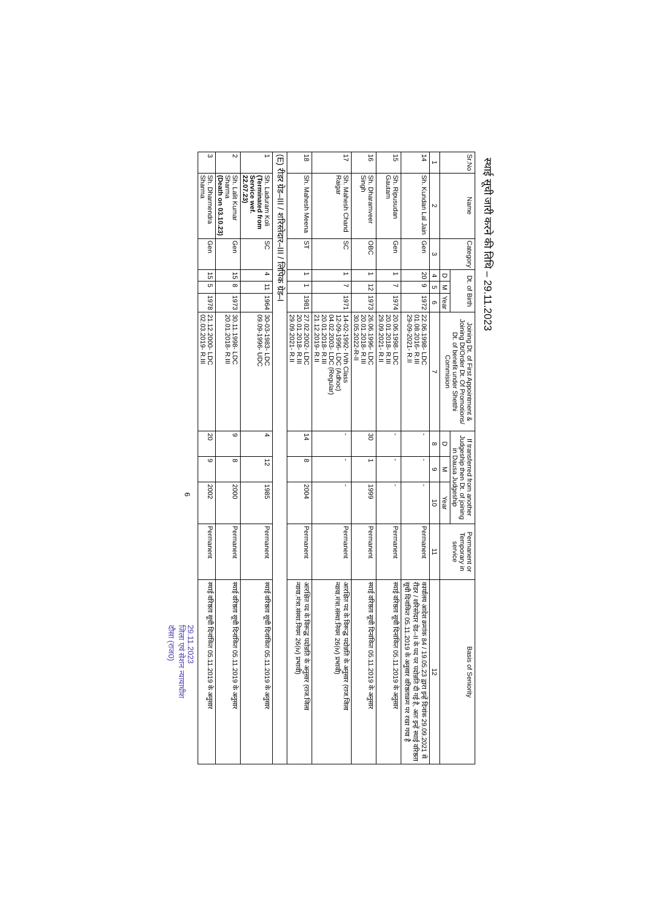स्थाई सूची जारी करने की तिथि – 29.11.2023
| Sr.No | Name | Category | Dt. of Birth | | | Joining Dt. of First Appointment & Joining Dt/Order Dt. Of Promotions/ Dt. of benefit under Shetthi Commision | If transferred from another Judgeship then Dt. of joining in Dausa Judgeship | | | Permanent or Temporary in service | Basis of Seniority |
| --- | --- | --- | --- | --- | --- | --- | --- | --- | --- | --- | --- |
| | | | D | M | Year | | D | M | Year | | |
| 1 | 2 | 3 | 4 | 5 | 6 | 7 | 8 | 9 | 10 | 11 | 12 |
| 14 | Sh. Kundan Lal Jain | Gen | 20 | 9 | 1972 | 22.06.1998- LDC 01.08.2016- R.III 29-09-2021- R.II | - | - | - | Permanent | कार्यालय आदेश क्रमांक 84 / 19.05.23 द्वारा इन्हें दिनांक 29.09.2021 से रीडर / शरिस्तेदार ग्रेड–II के पद पर पदोन्नति दी गई है, अतः इन्हें स्थाई वरिष्ठता सूची दिनांकित 05.11.2019 के अनुसार वरिष्ठताक्रम पर रखा गया है |
| 15 | Sh. Ripusudan Gautam | Gen | 1 | 7 | 1974 | 20.06.1998- LDC 20.01.2018- R.III 29.09.2021- R.II | - | - | - | Permanent | स्थाई वरिष्ठता सूची दिनांकित 05.11.2019 के अनुसार |
| 16 | Sh. Dharamveer Singh | OBC | 1 | 12 | 1973 | 26.06.1996- LDC 20.01.2018- R.III 30.05.2022-R-II | 30 | 1 | 1999 | Permanent | स्थाई वरिष्ठता सूची दिनांकित 05.11.2019 के अनुसार |
| 17 | Sh. Mahesh Chand Raigar | SC | 1 | 7 | 1971 | 14-02-1992- IVth Class 12-09-1996- LDC (Adhoc) 04.02.2003- LDC (Regular) 20.01.2018- R.III 21.12.2019- R.II | - | - | - | Permanent | आरक्षित पद के विरूद्ध पदोन्नति के अनुसार (राज.जिला न्याया.मंत्रा.संस्था.नियम 26(iv) प्रभावी) |
| 18 | Sh. Mahesh Meena | ST | 1 | 1 | 1981 | 27.02.2002- LDC 20.01.2018- R.III 29.09.2021- R.II | 14 | 8 | 2004 | Permanent | आरक्षित पद के विरूद्ध पदोन्नति के अनुसार (राज.जिला न्याया.मंत्रा.संस्था.नियम 26(iv) प्रभावी) |
| (E) रीडर ग्रेड–III / शरिस्तेदार–III / लिपिक ग्रेड–I | | | | | | | | | | | |
| 1 | Sh. Laduram Koli (Terminated from Service wef. 22.07.23) | SC | 4 | 11 | 1964 | 30-03-1983- LDC 09.09-1996- UDC | 4 | 12 | 1985 | Permanent | स्थाई वरिष्ठता सूची दिनांकित 05.11.2019 के अनुसार |
| 2 | Sh. Lalit Kumar Sharma (Death on 03.10.23) | Gen | 15 | 8 | 1973 | 30.11.1998- LDC 20.01.2018- R.III | 9 | 8 | 2000 | Permanent | स्थाई वरिष्ठता सूची दिनांकित 05.11.2019 के अनुसार |
| 3 | Sh. Dharmendra Sharma | Gen | 15 | 5 | 1978 | 21.12.2000- LDC 02.03.2019- R.III | 20 | 9 | 2002 | Permanent | स्थाई वरिष्ठता सूची दिनांकित 05.11.2019 के अनुसार |
6
29.11.2023
जिला एवं सेशन न्यायाधीश
दौसा (राज0)